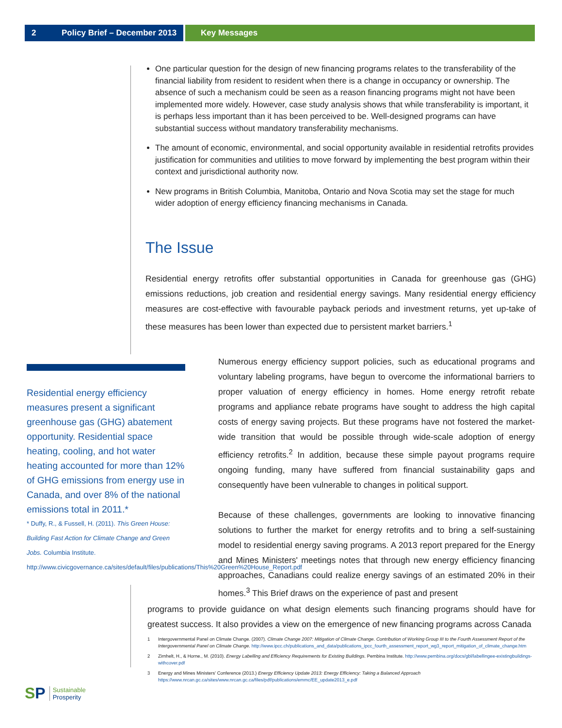2 Policy Brief – December 2013 Key Messages
One particular question for the design of new financing programs relates to the transferability of the financial liability from resident to resident when there is a change in occupancy or ownership. The absence of such a mechanism could be seen as a reason financing programs might not have been implemented more widely. However, case study analysis shows that while transferability is important, it is perhaps less important than it has been perceived to be. Well-designed programs can have substantial success without mandatory transferability mechanisms.
The amount of economic, environmental, and social opportunity available in residential retrofits provides justification for communities and utilities to move forward by implementing the best program within their context and jurisdictional authority now.
New programs in British Columbia, Manitoba, Ontario and Nova Scotia may set the stage for much wider adoption of energy efficiency financing mechanisms in Canada.
The Issue
Residential energy retrofits offer substantial opportunities in Canada for greenhouse gas (GHG) emissions reductions, job creation and residential energy savings. Many residential energy efficiency measures are cost-effective with favourable payback periods and investment returns, yet up-take of these measures has been lower than expected due to persistent market barriers.<sup>1</sup>
Residential energy efficiency measures present a significant greenhouse gas (GHG) abatement opportunity. Residential space heating, cooling, and hot water heating accounted for more than 12% of GHG emissions from energy use in Canada, and over 8% of the national emissions total in 2011.*
* Duffy, R., & Fussell, H. (2011). This Green House: Building Fast Action for Climate Change and Green Jobs. Columbia Institute. http://www.civicgovernance.ca/sites/default/files/publications/This%20Green%20House_Report.pdf
Numerous energy efficiency support policies, such as educational programs and voluntary labeling programs, have begun to overcome the informational barriers to proper valuation of energy efficiency in homes. Home energy retrofit rebate programs and appliance rebate programs have sought to address the high capital costs of energy saving projects. But these programs have not fostered the market-wide transition that would be possible through wide-scale adoption of energy efficiency retrofits.<sup>2</sup> In addition, because these simple payout programs require ongoing funding, many have suffered from financial sustainability gaps and consequently have been vulnerable to changes in political support.
Because of these challenges, governments are looking to innovative financing solutions to further the market for energy retrofits and to bring a self-sustaining model to residential energy saving programs. A 2013 report prepared for the Energy and Mines Ministers' meetings notes that through new energy efficiency financing approaches, Canadians could realize energy savings of an estimated 20% in their homes.<sup>3</sup> This Brief draws on the experience of past and present
programs to provide guidance on what design elements such financing programs should have for greatest success. It also provides a view on the emergence of new financing programs across Canada
1 Intergovernmental Panel on Climate Change. (2007). Climate Change 2007: Mitigation of Climate Change. Contribution of Working Group III to the Fourth Assessment Report of the Intergovernmental Panel on Climate Change. http://www.ipcc.ch/publications_and_data/publications_ipcc_fourth_assessment_report_wg3_report_mitigation_of_climate_change.htm
2 Zirnhelt, H., & Horne., M. (2010). Energy Labelling and Efficiency Requirements for Existing Buildings. Pembina Institute. http://www.pembina.org/docs/gbl/labellingee-existingbuildings-withcover.pdf
3 Energy and Mines Ministers' Conference (2013.) Energy Efficiency Update 2013: Energy Efficiency: Taking a Balanced Approach https://www.nrcan.gc.ca/sites/www.nrcan.gc.ca/files/pdf/publications/emmc/EE_update2013_e.pdf
S P Sustainable
Prosperity